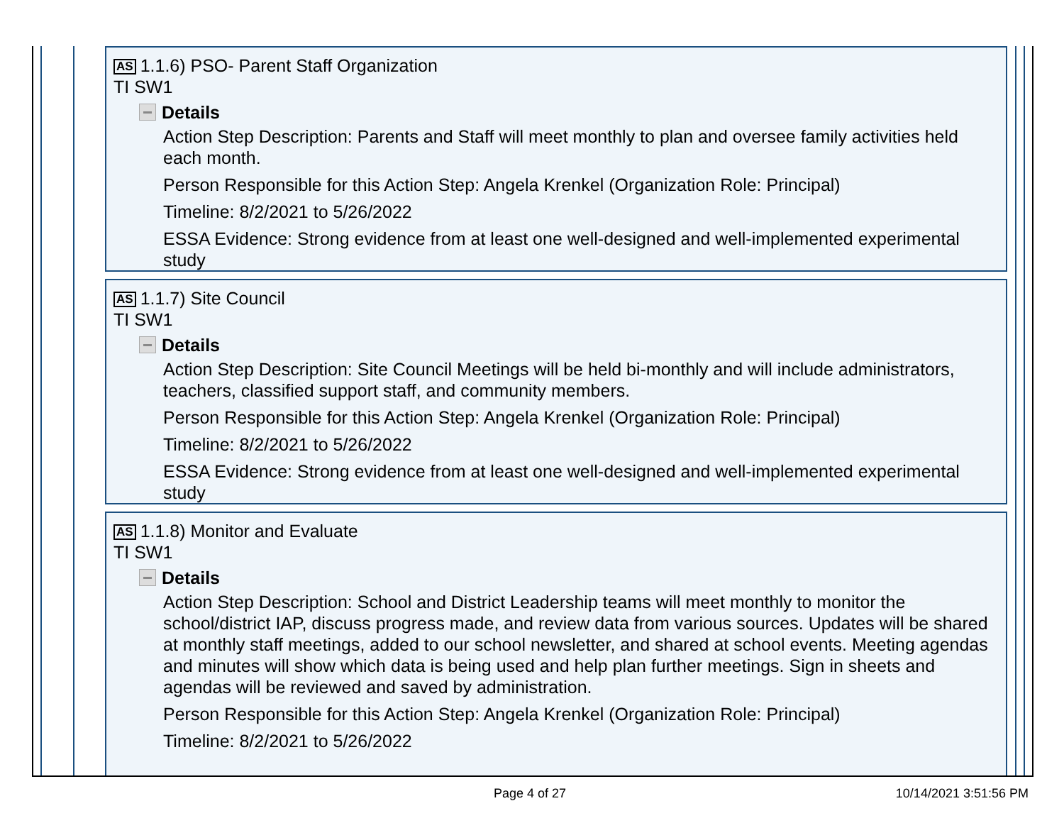AS 1.1.6) PSO- Parent Staff Organization
TI SW1
Details
Action Step Description: Parents and Staff will meet monthly to plan and oversee family activities held each month.
Person Responsible for this Action Step: Angela Krenkel (Organization Role: Principal)
Timeline: 8/2/2021 to 5/26/2022
ESSA Evidence: Strong evidence from at least one well-designed and well-implemented experimental study
AS 1.1.7) Site Council
TI SW1
Details
Action Step Description: Site Council Meetings will be held bi-monthly and will include administrators, teachers, classified support staff, and community members.
Person Responsible for this Action Step: Angela Krenkel (Organization Role: Principal)
Timeline: 8/2/2021 to 5/26/2022
ESSA Evidence: Strong evidence from at least one well-designed and well-implemented experimental study
AS 1.1.8) Monitor and Evaluate
TI SW1
Details
Action Step Description: School and District Leadership teams will meet monthly to monitor the school/district IAP, discuss progress made, and review data from various sources. Updates will be shared at monthly staff meetings, added to our school newsletter, and shared at school events. Meeting agendas and minutes will show which data is being used and help plan further meetings. Sign in sheets and agendas will be reviewed and saved by administration.
Person Responsible for this Action Step: Angela Krenkel (Organization Role: Principal)
Timeline: 8/2/2021 to 5/26/2022
Page 4 of 27 10/14/2021 3:51:56 PM